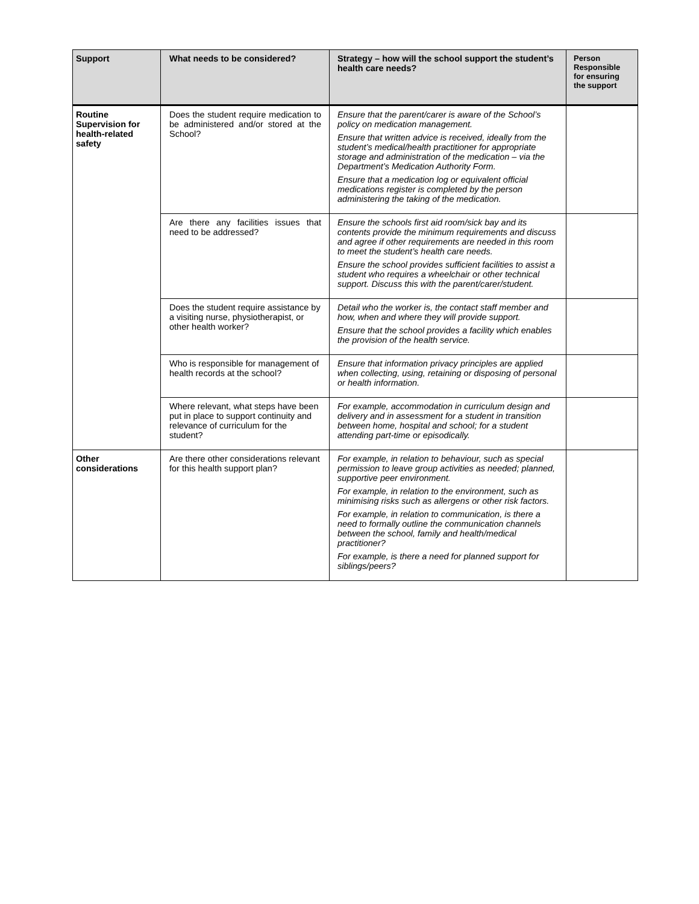| Support | What needs to be considered? | Strategy – how will the school support the student’s health care needs? | Person Responsible for ensuring the support |
| --- | --- | --- | --- |
| Routine Supervision for health-related safety | Does the student require medication to be administered and/or stored at the School? | Ensure that the parent/carer is aware of the School’s policy on medication management. Ensure that written advice is received, ideally from the student’s medical/health practitioner for appropriate storage and administration of the medication – via the Department’s Medication Authority Form. Ensure that a medication log or equivalent official medications register is completed by the person administering the taking of the medication. | |
| | Are there any facilities issues that need to be addressed? | Ensure the schools first aid room/sick bay and its contents provide the minimum requirements and discuss and agree if other requirements are needed in this room to meet the student’s health care needs. Ensure the school provides sufficient facilities to assist a student who requires a wheelchair or other technical support. Discuss this with the parent/carer/student. | |
| | Does the student require assistance by a visiting nurse, physiotherapist, or other health worker? | Detail who the worker is, the contact staff member and how, when and where they will provide support. Ensure that the school provides a facility which enables the provision of the health service. | |
| | Who is responsible for management of health records at the school? | Ensure that information privacy principles are applied when collecting, using, retaining or disposing of personal or health information. | |
| | Where relevant, what steps have been put in place to support continuity and relevance of curriculum for the student? | For example, accommodation in curriculum design and delivery and in assessment for a student in transition between home, hospital and school; for a student attending part-time or episodically. | |
| Other considerations | Are there other considerations relevant for this health support plan? | For example, in relation to behaviour, such as special permission to leave group activities as needed; planned, supportive peer environment. For example, in relation to the environment, such as minimising risks such as allergens or other risk factors. For example, in relation to communication, is there a need to formally outline the communication channels between the school, family and health/medical practitioner? For example, is there a need for planned support for siblings/peers? | |